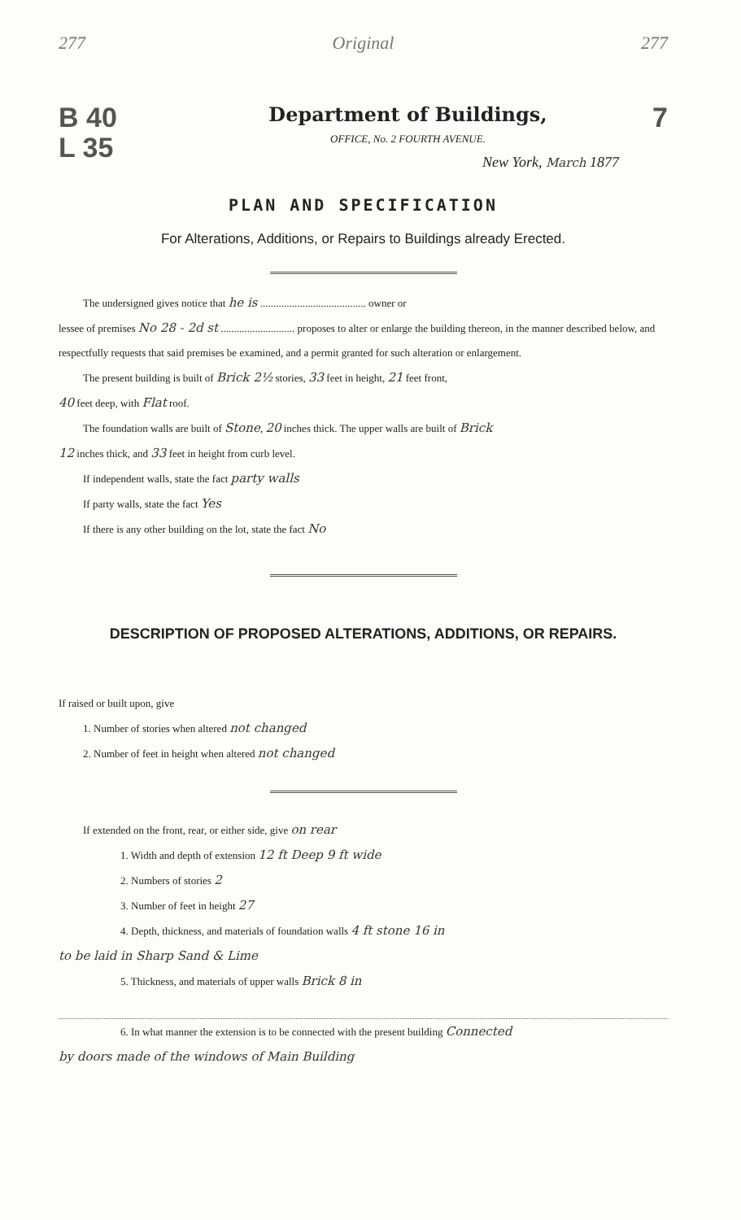277 Original 277
B 40
L 35
Department of Buildings,
OFFICE, No. 2 FOURTH AVENUE.
New York, March 1877
7
PLAN AND SPECIFICATION
For Alterations, Additions, or Repairs to Buildings already Erected.
The undersigned gives notice that he is ........................................ owner or
lessee of premises No 28 - 2d st ............................ proposes to alter or enlarge the building thereon, in the manner described below, and respectfully requests that said premises be examined, and a permit granted for such alteration or enlargement.
The present building is built of Brick 2½ stories, 33 feet in height, 21 feet front,
40 feet deep, with Flat roof.
The foundation walls are built of Stone, 20 inches thick. The upper walls are built of Brick
12 inches thick, and 33 feet in height from curb level.
If independent walls, state the fact party walls
If party walls, state the fact Yes
If there is any other building on the lot, state the fact No
DESCRIPTION OF PROPOSED ALTERATIONS, ADDITIONS, OR REPAIRS.
If raised or built upon, give
1. Number of stories when altered not changed
2. Number of feet in height when altered not changed
If extended on the front, rear, or either side, give on rear
1. Width and depth of extension 12 ft Deep 9 ft wide
2. Numbers of stories 2
3. Number of feet in height 27
4. Depth, thickness, and materials of foundation walls 4 ft stone 16 in
to be laid in Sharp Sand & Lime
5. Thickness, and materials of upper walls Brick 8 in
6. In what manner the extension is to be connected with the present building Connected
by doors made of the windows of Main Building